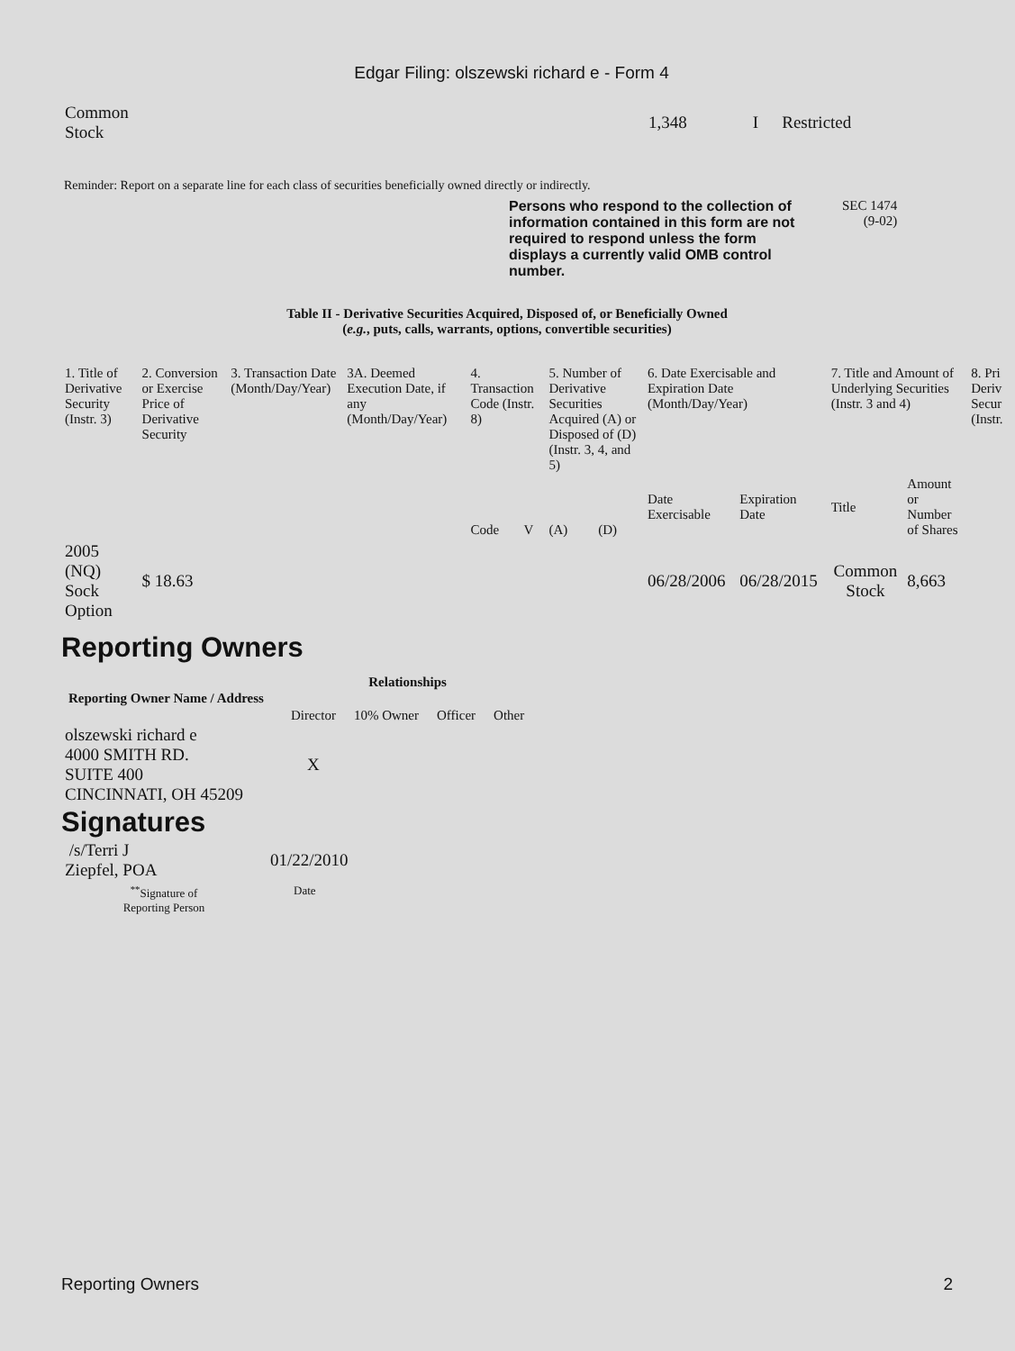Edgar Filing: olszewski richard e - Form 4
| Common Stock | 1,348 | I | Restricted |
Reminder: Report on a separate line for each class of securities beneficially owned directly or indirectly.
Persons who respond to the collection of information contained in this form are not required to respond unless the form displays a currently valid OMB control number.
SEC 1474
(9-02)
Table II - Derivative Securities Acquired, Disposed of, or Beneficially Owned
(e.g., puts, calls, warrants, options, convertible securities)
| 1. Title of Derivative Security (Instr. 3) | 2. Conversion or Exercise Price of Derivative Security | 3. Transaction Date (Month/Day/Year) | 3A. Deemed Execution Date, if any (Month/Day/Year) | 4. Transaction Code (Instr. 8) | | 5. Number of Derivative Securities Acquired (A) or Disposed of (D) (Instr. 3, 4, and 5) | | 6. Date Exercisable and Expiration Date (Month/Day/Year) | | 7. Title and Amount of Underlying Securities (Instr. 3 and 4) | | 8. Pri Deriv Secur (Instr. |
| --- | --- | --- | --- | --- | --- | --- | --- | --- | --- | --- | --- | --- |
| | | | | Code | V | (A) | (D) | Date Exercisable | Expiration Date | Title | Amount or Number of Shares | |
| 2005 (NQ) Sock Option | $ 18.63 | | | | | | | 06/28/2006 | 06/28/2015 | Common Stock | 8,663 | |
Reporting Owners
| Reporting Owner Name / Address | Relationships | | | |
| --- | --- | --- | --- | --- |
| | Director | 10% Owner | Officer | Other |
| olszewski richard e 4000 SMITH RD. SUITE 400 CINCINNATI, OH 45209 | X | | | |
Signatures
| /s/Terri J Ziepfel, POA | 01/22/2010 |
| <sup>**</sup> Signature of Reporting Person | Date |
Reporting Owners 2